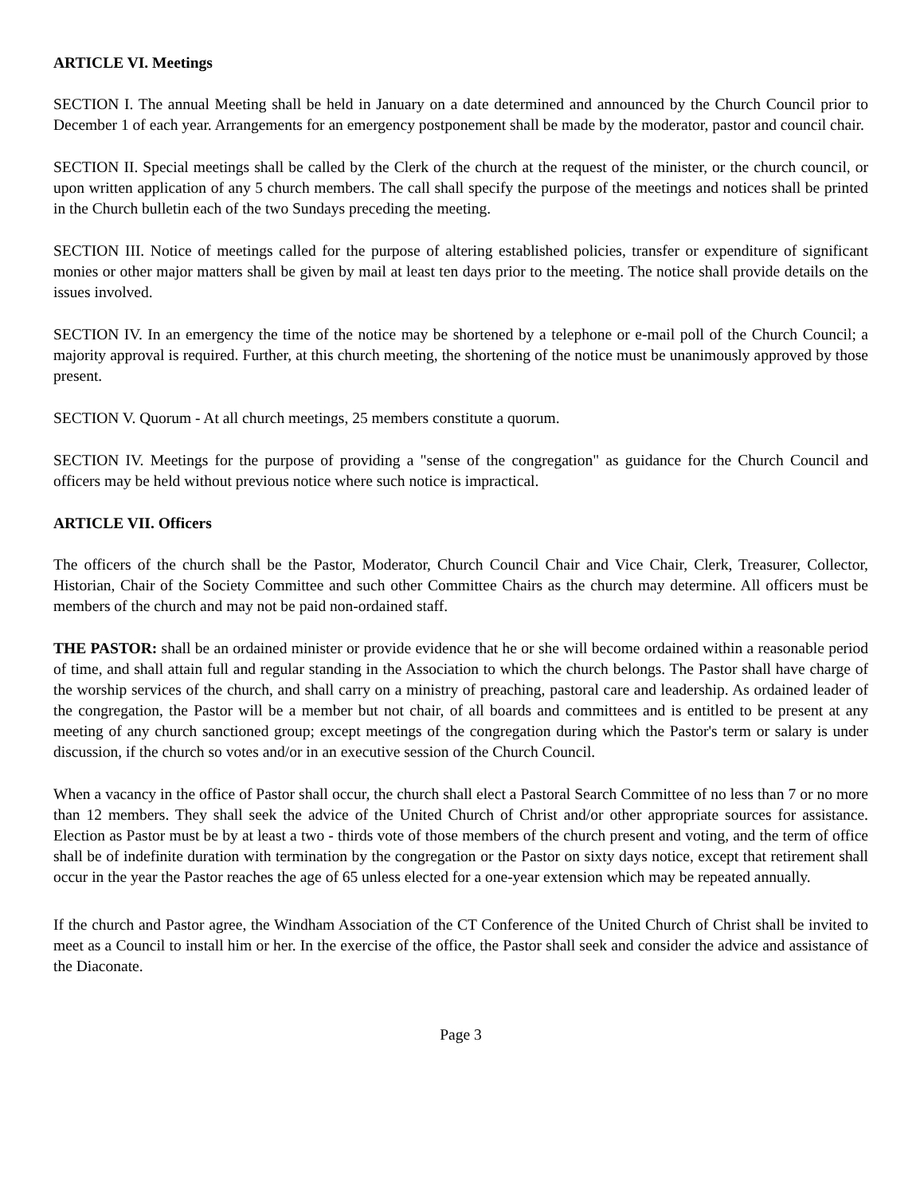ARTICLE VI. Meetings
SECTION I. The annual Meeting shall be held in January on a date determined and announced by the Church Council prior to December 1 of each year. Arrangements for an emergency postponement shall be made by the moderator, pastor and council chair.
SECTION II. Special meetings shall be called by the Clerk of the church at the request of the minister, or the church council, or upon written application of any 5 church members. The call shall specify the purpose of the meetings and notices shall be printed in the Church bulletin each of the two Sundays preceding the meeting.
SECTION III. Notice of meetings called for the purpose of altering established policies, transfer or expenditure of significant monies or other major matters shall be given by mail at least ten days prior to the meeting. The notice shall provide details on the issues involved.
SECTION IV. In an emergency the time of the notice may be shortened by a telephone or e-mail poll of the Church Council; a majority approval is required. Further, at this church meeting, the shortening of the notice must be unanimously approved by those present.
SECTION V. Quorum - At all church meetings, 25 members constitute a quorum.
SECTION IV. Meetings for the purpose of providing a "sense of the congregation" as guidance for the Church Council and officers may be held without previous notice where such notice is impractical.
ARTICLE VII. Officers
The officers of the church shall be the Pastor, Moderator, Church Council Chair and Vice Chair, Clerk, Treasurer, Collector, Historian, Chair of the Society Committee and such other Committee Chairs as the church may determine. All officers must be members of the church and may not be paid non-ordained staff.
THE PASTOR: shall be an ordained minister or provide evidence that he or she will become ordained within a reasonable period of time, and shall attain full and regular standing in the Association to which the church belongs. The Pastor shall have charge of the worship services of the church, and shall carry on a ministry of preaching, pastoral care and leadership. As ordained leader of the congregation, the Pastor will be a member but not chair, of all boards and committees and is entitled to be present at any meeting of any church sanctioned group; except meetings of the congregation during which the Pastor's term or salary is under discussion, if the church so votes and/or in an executive session of the Church Council.
When a vacancy in the office of Pastor shall occur, the church shall elect a Pastoral Search Committee of no less than 7 or no more than 12 members. They shall seek the advice of the United Church of Christ and/or other appropriate sources for assistance. Election as Pastor must be by at least a two - thirds vote of those members of the church present and voting, and the term of office shall be of indefinite duration with termination by the congregation or the Pastor on sixty days notice, except that retirement shall occur in the year the Pastor reaches the age of 65 unless elected for a one-year extension which may be repeated annually.
If the church and Pastor agree, the Windham Association of the CT Conference of the United Church of Christ shall be invited to meet as a Council to install him or her. In the exercise of the office, the Pastor shall seek and consider the advice and assistance of the Diaconate.
Page 3